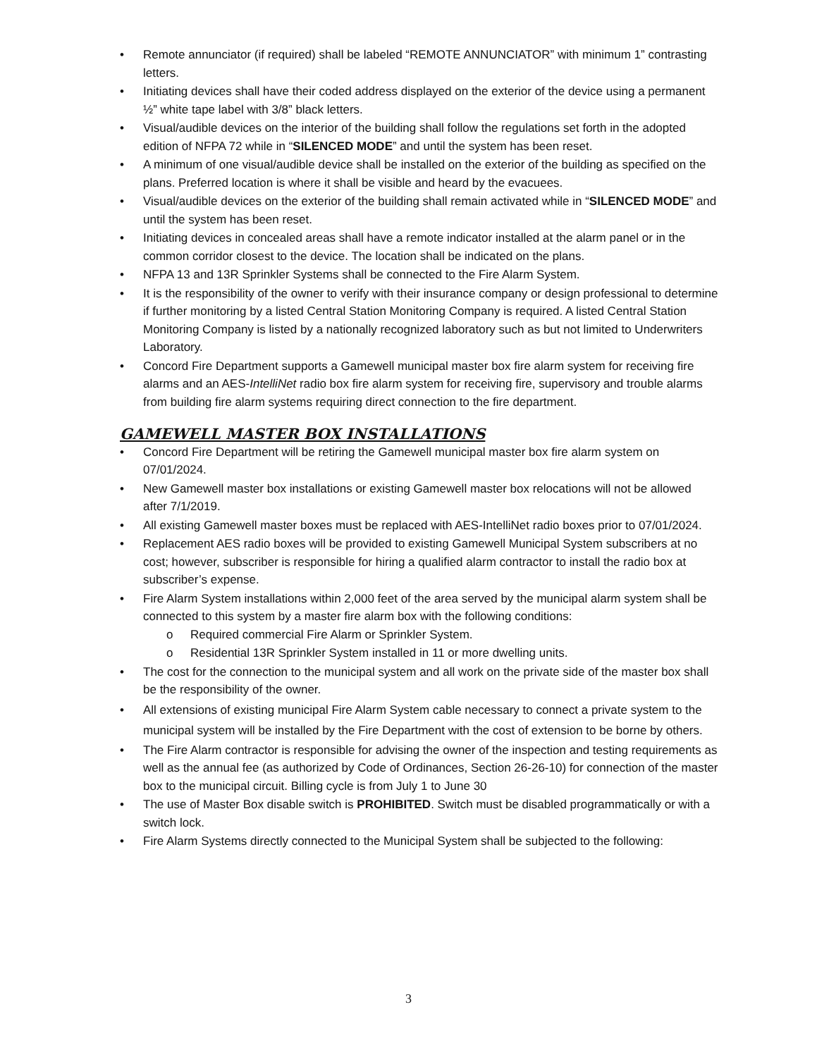• Remote annunciator (if required) shall be labeled “REMOTE ANNUNCIATOR” with minimum 1” contrasting letters.
• Initiating devices shall have their coded address displayed on the exterior of the device using a permanent ½” white tape label with 3/8” black letters.
• Visual/audible devices on the interior of the building shall follow the regulations set forth in the adopted edition of NFPA 72 while in “SILENCED MODE” and until the system has been reset.
• A minimum of one visual/audible device shall be installed on the exterior of the building as specified on the plans. Preferred location is where it shall be visible and heard by the evacuees.
• Visual/audible devices on the exterior of the building shall remain activated while in “SILENCED MODE” and until the system has been reset.
• Initiating devices in concealed areas shall have a remote indicator installed at the alarm panel or in the common corridor closest to the device. The location shall be indicated on the plans.
• NFPA 13 and 13R Sprinkler Systems shall be connected to the Fire Alarm System.
• It is the responsibility of the owner to verify with their insurance company or design professional to determine if further monitoring by a listed Central Station Monitoring Company is required. A listed Central Station Monitoring Company is listed by a nationally recognized laboratory such as but not limited to Underwriters Laboratory.
• Concord Fire Department supports a Gamewell municipal master box fire alarm system for receiving fire alarms and an AES-IntelliNet radio box fire alarm system for receiving fire, supervisory and trouble alarms from building fire alarm systems requiring direct connection to the fire department.
GAMEWELL MASTER BOX INSTALLATIONS
• Concord Fire Department will be retiring the Gamewell municipal master box fire alarm system on 07/01/2024.
• New Gamewell master box installations or existing Gamewell master box relocations will not be allowed after 7/1/2019.
• All existing Gamewell master boxes must be replaced with AES-IntelliNet radio boxes prior to 07/01/2024.
• Replacement AES radio boxes will be provided to existing Gamewell Municipal System subscribers at no cost; however, subscriber is responsible for hiring a qualified alarm contractor to install the radio box at subscriber’s expense.
• Fire Alarm System installations within 2,000 feet of the area served by the municipal alarm system shall be connected to this system by a master fire alarm box with the following conditions:
o Required commercial Fire Alarm or Sprinkler System.
o Residential 13R Sprinkler System installed in 11 or more dwelling units.
• The cost for the connection to the municipal system and all work on the private side of the master box shall be the responsibility of the owner.
• All extensions of existing municipal Fire Alarm System cable necessary to connect a private system to the municipal system will be installed by the Fire Department with the cost of extension to be borne by others.
• The Fire Alarm contractor is responsible for advising the owner of the inspection and testing requirements as well as the annual fee (as authorized by Code of Ordinances, Section 26-26-10) for connection of the master box to the municipal circuit. Billing cycle is from July 1 to June 30
• The use of Master Box disable switch is PROHIBITED. Switch must be disabled programmatically or with a switch lock.
• Fire Alarm Systems directly connected to the Municipal System shall be subjected to the following:
3